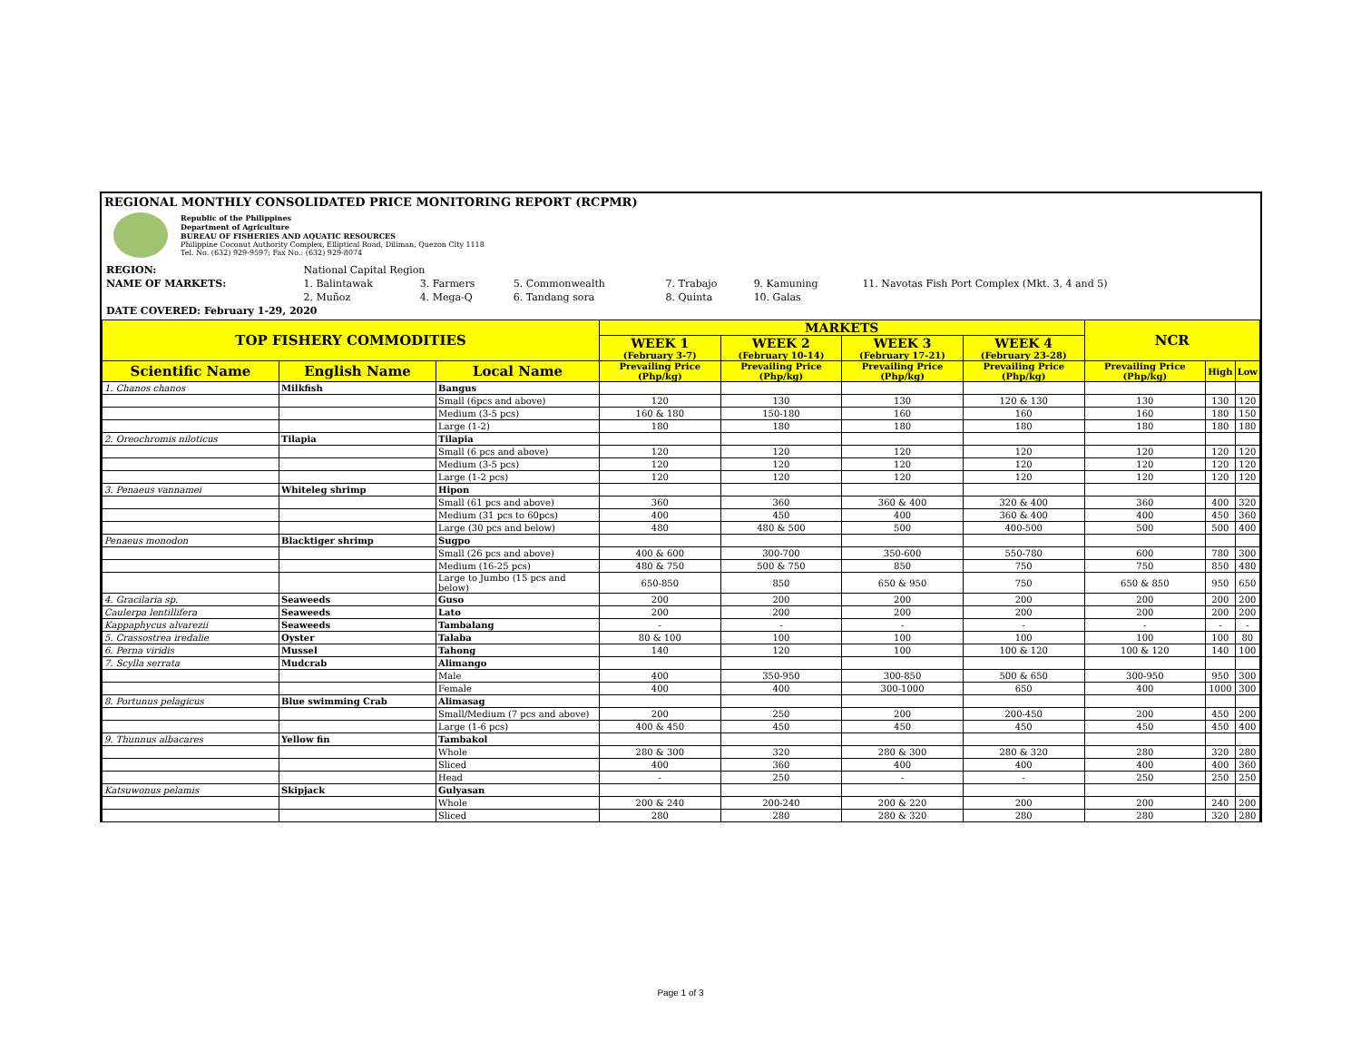REGIONAL MONTHLY CONSOLIDATED PRICE MONITORING REPORT (RCPMR)
Republic of the Philippines
Department of Agriculture
BUREAU OF FISHERIES AND AQUATIC RESOURCES
Philippine Coconut Authority Complex, Elliptical Road, Diliman, Quezon City 1118
Tel. No. (632) 929-9597; Fax No.: (632) 929-8074
| REGION: | National Capital Region | | | | | |
| NAME OF MARKETS: | 1. Balintawak | 3. Farmers | 5. Commonwealth | 7. Trabajo | 9. Kamuning | 11. Navotas Fish Port Complex (Mkt. 3, 4 and 5) |
| | 2. Muñoz | 4. Mega-Q | 6. Tandang sora | 8. Quinta | 10. Galas | |
| DATE COVERED: February 1-29, 2020 | | | | | | |
| TOP FISHERY COMMODITIES | | | MARKETS | | | | NCR | | |
| --- | --- | --- | --- | --- | --- | --- | --- | --- | --- |
| | | | WEEK 1 (February 3-7) | WEEK 2 (February 10-14) | WEEK 3 (February 17-21) | WEEK 4 (February 23-28) | | | |
| Scientific Name | English Name | Local Name | Prevailing Price (Php/kg) | Prevailing Price (Php/kg) | Prevailing Price (Php/kg) | Prevailing Price (Php/kg) | Prevailing Price (Php/kg) | High | Low |
| 1. Chanos chanos | Milkfish | Bangus | | | | | | | |
| | | Small (6pcs and above) | 120 | 130 | 130 | 120 & 130 | 130 | 130 | 120 |
| | | Medium (3-5 pcs) | 160 & 180 | 150-180 | 160 | 160 | 160 | 180 | 150 |
| | | Large (1-2) | 180 | 180 | 180 | 180 | 180 | 180 | 180 |
| 2. Oreochromis niloticus | Tilapia | Tilapia | | | | | | | |
| | | Small (6 pcs and above) | 120 | 120 | 120 | 120 | 120 | 120 | 120 |
| | | Medium (3-5 pcs) | 120 | 120 | 120 | 120 | 120 | 120 | 120 |
| | | Large (1-2 pcs) | 120 | 120 | 120 | 120 | 120 | 120 | 120 |
| 3. Penaeus vannamei | Whiteleg shrimp | Hipon | | | | | | | |
| | | Small (61 pcs and above) | 360 | 360 | 360 & 400 | 320 & 400 | 360 | 400 | 320 |
| | | Medium (31 pcs to 60pcs) | 400 | 450 | 400 | 360 & 400 | 400 | 450 | 360 |
| | | Large (30 pcs and below) | 480 | 480 & 500 | 500 | 400-500 | 500 | 500 | 400 |
| Penaeus monodon | Blacktiger shrimp | Sugpo | | | | | | | |
| | | Small (26 pcs and above) | 400 & 600 | 300-700 | 350-600 | 550-780 | 600 | 780 | 300 |
| | | Medium (16-25 pcs) | 480 & 750 | 500 & 750 | 850 | 750 | 750 | 850 | 480 |
| | | Large to Jumbo (15 pcs and below) | 650-850 | 850 | 650 & 950 | 750 | 650 & 850 | 950 | 650 |
| 4. Gracilaria sp. | Seaweeds | Guso | 200 | 200 | 200 | 200 | 200 | 200 | 200 |
| Caulerpa lentillifera | Seaweeds | Lato | 200 | 200 | 200 | 200 | 200 | 200 | 200 |
| Kappaphycus alvarezii | Seaweeds | Tambalang | - | - | - | - | - | - | - |
| 5. Crassostrea iredalie | Oyster | Talaba | 80 & 100 | 100 | 100 | 100 | 100 | 100 | 80 |
| 6. Perna viridis | Mussel | Tahong | 140 | 120 | 100 | 100 & 120 | 100 & 120 | 140 | 100 |
| 7. Scylla serrata | Mudcrab | Alimango | | | | | | | |
| | | Male | 400 | 350-950 | 300-850 | 500 & 650 | 300-950 | 950 | 300 |
| | | Female | 400 | 400 | 300-1000 | 650 | 400 | 1000 | 300 |
| 8. Portunus pelagicus | Blue swimming Crab | Alimasag | | | | | | | |
| | | Small/Medium (7 pcs and above) | 200 | 250 | 200 | 200-450 | 200 | 450 | 200 |
| | | Large (1-6 pcs) | 400 & 450 | 450 | 450 | 450 | 450 | 450 | 400 |
| 9. Thunnus albacares | Yellow fin | Tambakol | | | | | | | |
| | | Whole | 280 & 300 | 320 | 280 & 300 | 280 & 320 | 280 | 320 | 280 |
| | | Sliced | 400 | 360 | 400 | 400 | 400 | 400 | 360 |
| | | Head | - | 250 | - | - | 250 | 250 | 250 |
| Katsuwonus pelamis | Skipjack | Gulyasan | | | | | | | |
| | | Whole | 200 & 240 | 200-240 | 200 & 220 | 200 | 200 | 240 | 200 |
| | | Sliced | 280 | 280 | 280 & 320 | 280 | 280 | 320 | 280 |
Page 1 of 3